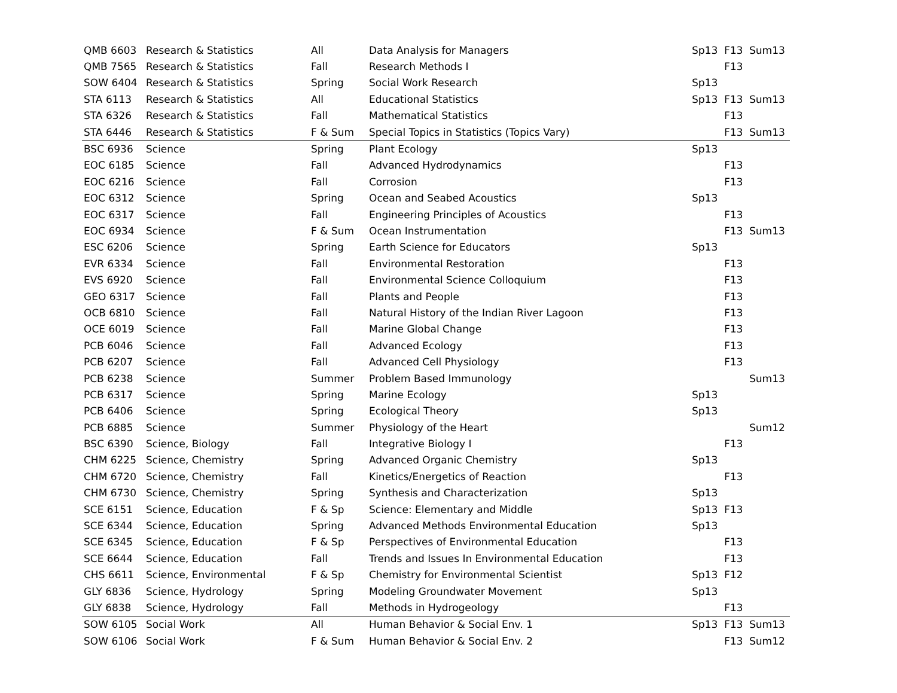| QMB 6603 | Research & Statistics | All | Data Analysis for Managers | Sp13 | F13 | Sum13 |
| QMB 7565 | Research & Statistics | Fall | Research Methods I | | F13 | |
| SOW 6404 | Research & Statistics | Spring | Social Work Research | Sp13 | | |
| STA 6113 | Research & Statistics | All | Educational Statistics | Sp13 | F13 | Sum13 |
| STA 6326 | Research & Statistics | Fall | Mathematical Statistics | | F13 | |
| STA 6446 | Research & Statistics | F & Sum | Special Topics in Statistics (Topics Vary) | | F13 | Sum13 |
| BSC 6936 | Science | Spring | Plant Ecology | Sp13 | | |
| EOC 6185 | Science | Fall | Advanced Hydrodynamics | | F13 | |
| EOC 6216 | Science | Fall | Corrosion | | F13 | |
| EOC 6312 | Science | Spring | Ocean and Seabed Acoustics | Sp13 | | |
| EOC 6317 | Science | Fall | Engineering Principles of Acoustics | | F13 | |
| EOC 6934 | Science | F & Sum | Ocean Instrumentation | | F13 | Sum13 |
| ESC 6206 | Science | Spring | Earth Science for Educators | Sp13 | | |
| EVR 6334 | Science | Fall | Environmental Restoration | | F13 | |
| EVS 6920 | Science | Fall | Environmental Science Colloquium | | F13 | |
| GEO 6317 | Science | Fall | Plants and People | | F13 | |
| OCB 6810 | Science | Fall | Natural History of the Indian River Lagoon | | F13 | |
| OCE 6019 | Science | Fall | Marine Global Change | | F13 | |
| PCB 6046 | Science | Fall | Advanced Ecology | | F13 | |
| PCB 6207 | Science | Fall | Advanced Cell Physiology | | F13 | |
| PCB 6238 | Science | Summer | Problem Based Immunology | | | Sum13 |
| PCB 6317 | Science | Spring | Marine Ecology | Sp13 | | |
| PCB 6406 | Science | Spring | Ecological Theory | Sp13 | | |
| PCB 6885 | Science | Summer | Physiology of the Heart | | | Sum12 |
| BSC 6390 | Science, Biology | Fall | Integrative Biology I | | F13 | |
| CHM 6225 | Science, Chemistry | Spring | Advanced Organic Chemistry | Sp13 | | |
| CHM 6720 | Science, Chemistry | Fall | Kinetics/Energetics of Reaction | | F13 | |
| CHM 6730 | Science, Chemistry | Spring | Synthesis and Characterization | Sp13 | | |
| SCE 6151 | Science, Education | F & Sp | Science: Elementary and Middle | Sp13 | F13 | |
| SCE 6344 | Science, Education | Spring | Advanced Methods Environmental Education | Sp13 | | |
| SCE 6345 | Science, Education | F & Sp | Perspectives of Environmental Education | | F13 | |
| SCE 6644 | Science, Education | Fall | Trends and Issues In Environmental Education | | F13 | |
| CHS 6611 | Science, Environmental | F & Sp | Chemistry for Environmental Scientist | Sp13 | F12 | |
| GLY 6836 | Science, Hydrology | Spring | Modeling Groundwater Movement | Sp13 | | |
| GLY 6838 | Science, Hydrology | Fall | Methods in Hydrogeology | | F13 | |
| SOW 6105 | Social Work | All | Human Behavior & Social Env. 1 | Sp13 | F13 | Sum13 |
| SOW 6106 | Social Work | F & Sum | Human Behavior & Social Env. 2 | | F13 | Sum12 |